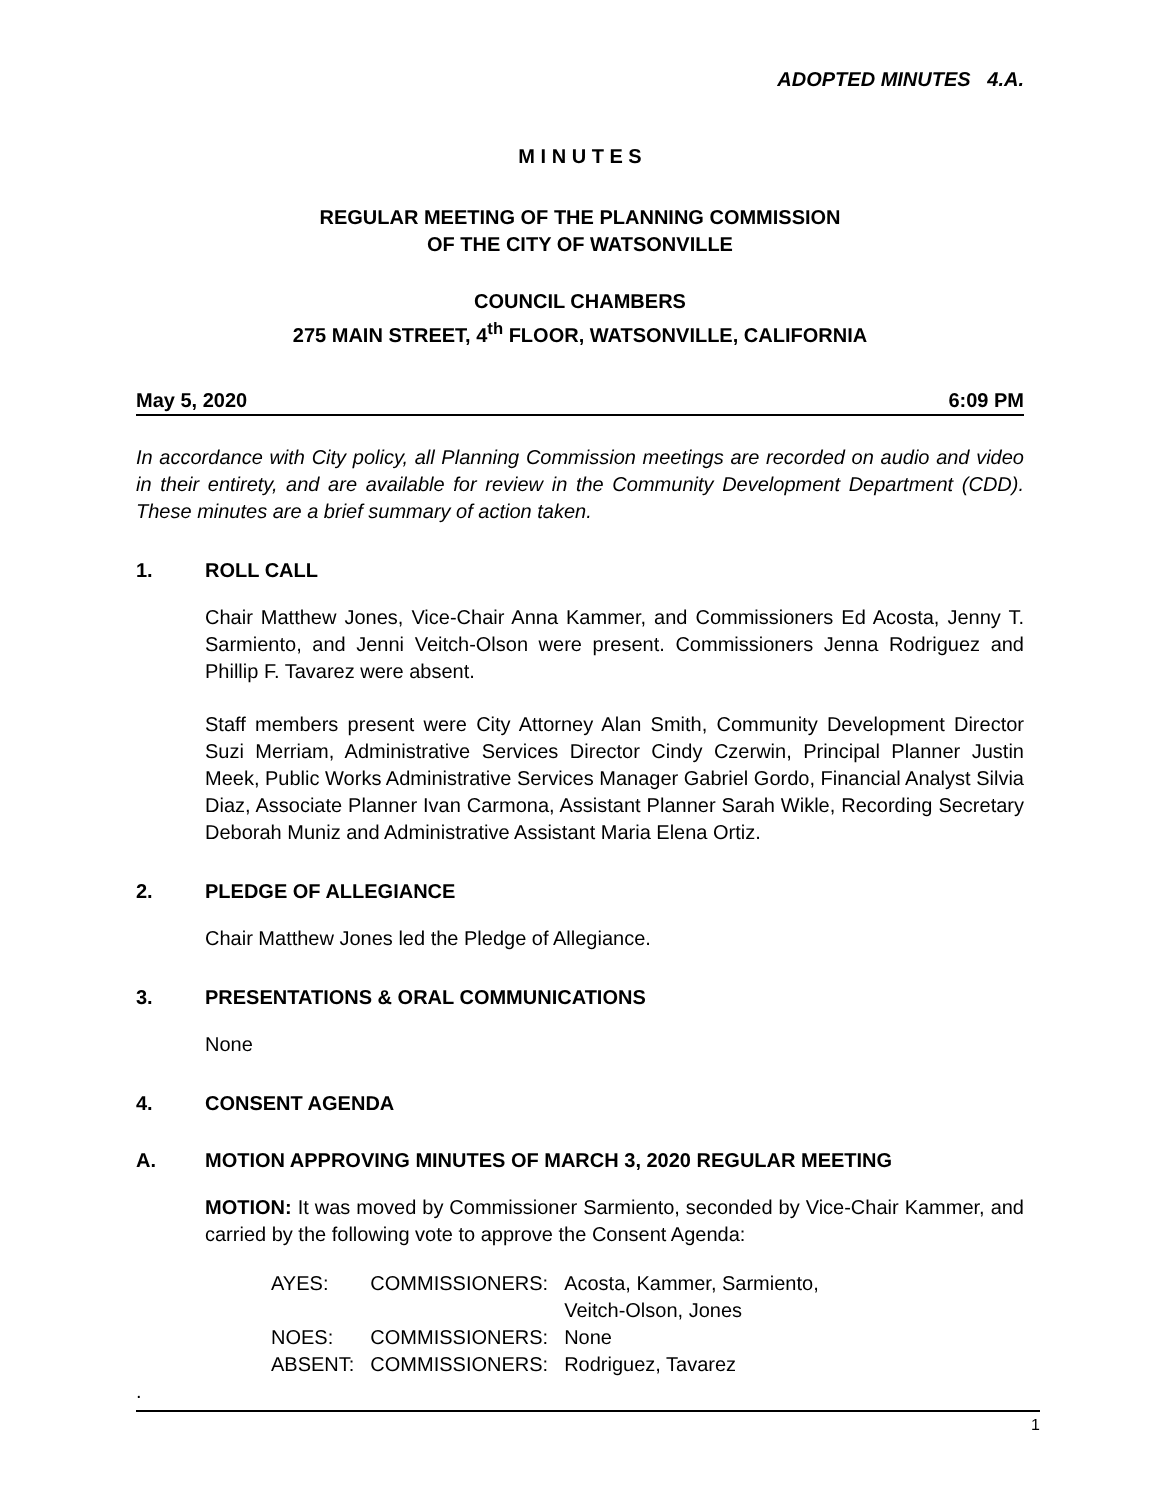ADOPTED MINUTES 4.A.
M I N U T E S
REGULAR MEETING OF THE PLANNING COMMISSION
OF THE CITY OF WATSONVILLE
COUNCIL CHAMBERS
275 MAIN STREET, 4<sup>th</sup> FLOOR, WATSONVILLE, CALIFORNIA
May 5, 2020 6:09 PM
In accordance with City policy, all Planning Commission meetings are recorded on audio and video in their entirety, and are available for review in the Community Development Department (CDD). These minutes are a brief summary of action taken.
1. ROLL CALL
Chair Matthew Jones, Vice-Chair Anna Kammer, and Commissioners Ed Acosta, Jenny T. Sarmiento, and Jenni Veitch-Olson were present. Commissioners Jenna Rodriguez and Phillip F. Tavarez were absent.
Staff members present were City Attorney Alan Smith, Community Development Director Suzi Merriam, Administrative Services Director Cindy Czerwin, Principal Planner Justin Meek, Public Works Administrative Services Manager Gabriel Gordo, Financial Analyst Silvia Diaz, Associate Planner Ivan Carmona, Assistant Planner Sarah Wikle, Recording Secretary Deborah Muniz and Administrative Assistant Maria Elena Ortiz.
2. PLEDGE OF ALLEGIANCE
Chair Matthew Jones led the Pledge of Allegiance.
3. PRESENTATIONS & ORAL COMMUNICATIONS
None
4. CONSENT AGENDA
A. MOTION APPROVING MINUTES OF MARCH 3, 2020 REGULAR MEETING
MOTION: It was moved by Commissioner Sarmiento, seconded by Vice-Chair Kammer, and carried by the following vote to approve the Consent Agenda:
| AYES: | COMMISSIONERS: | Acosta, Kammer, Sarmiento, Veitch-Olson, Jones |
| NOES: | COMMISSIONERS: | None |
| ABSENT: | COMMISSIONERS: | Rodriguez, Tavarez |
.
1